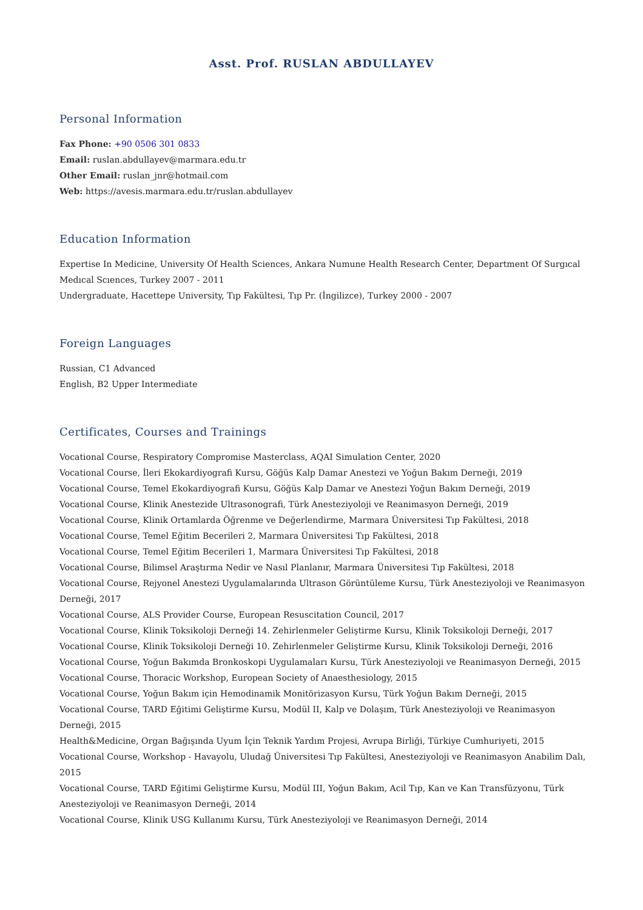Asst. Prof. RUSLAN ABDULLAYEV
Personal Information
Fax Phone: +90 0506 301 0833
Email: ruslan.abdullayev@marmara.edu.tr
Other Email: ruslan_jnr@hotmail.com
Web: https://avesis.marmara.edu.tr/ruslan.abdullayev
Education Information
Expertise In Medicine, University Of Health Sciences, Ankara Numune Health Research Center, Department Of Surgıcal Medıcal Scıences, Turkey 2007 - 2011
Undergraduate, Hacettepe University, Tıp Fakültesi, Tıp Pr. (İngilizce), Turkey 2000 - 2007
Foreign Languages
Russian, C1 Advanced
English, B2 Upper Intermediate
Certificates, Courses and Trainings
Vocational Course, Respiratory Compromise Masterclass, AQAI Simulation Center, 2020
Vocational Course, İleri Ekokardiyografi Kursu, Göğüs Kalp Damar Anestezi ve Yoğun Bakım Derneği, 2019
Vocational Course, Temel Ekokardiyografi Kursu, Göğüs Kalp Damar ve Anestezi Yoğun Bakım Derneği, 2019
Vocational Course, Klinik Anestezide Ultrasonografi, Türk Anesteziyoloji ve Reanimasyon Derneği, 2019
Vocational Course, Klinik Ortamlarda Öğrenme ve Değerlendirme, Marmara Üniversitesi Tıp Fakültesi, 2018
Vocational Course, Temel Eğitim Becerileri 2, Marmara Üniversitesi Tıp Fakültesi, 2018
Vocational Course, Temel Eğitim Becerileri 1, Marmara Üniversitesi Tıp Fakültesi, 2018
Vocational Course, Bilimsel Araştırma Nedir ve Nasıl Planlanır, Marmara Üniversitesi Tıp Fakültesi, 2018
Vocational Course, Rejyonel Anestezi Uygulamalarında Ultrason Görüntüleme Kursu, Türk Anesteziyoloji ve Reanimasyon Derneği, 2017
Vocational Course, ALS Provider Course, European Resuscitation Council, 2017
Vocational Course, Klinik Toksikoloji Derneği 14. Zehirlenmeler Geliştirme Kursu, Klinik Toksikoloji Derneği, 2017
Vocational Course, Klinik Toksikoloji Derneği 10. Zehirlenmeler Geliştirme Kursu, Klinik Toksikoloji Derneği, 2016
Vocational Course, Yoğun Bakımda Bronkoskopi Uygulamaları Kursu, Türk Anesteziyoloji ve Reanimasyon Derneği, 2015
Vocational Course, Thoracic Workshop, European Society of Anaesthesiology, 2015
Vocational Course, Yoğun Bakım için Hemodinamik Monitörizasyon Kursu, Türk Yoğun Bakım Derneği, 2015
Vocational Course, TARD Eğitimi Geliştirme Kursu, Modül II, Kalp ve Dolaşım, Türk Anesteziyoloji ve Reanimasyon Derneği, 2015
Health&Medicine, Organ Bağışında Uyum İçin Teknik Yardım Projesi, Avrupa Birliği, Türkiye Cumhuriyeti, 2015
Vocational Course, Workshop - Havayolu, Uludağ Üniversitesi Tıp Fakültesi, Anesteziyoloji ve Reanimasyon Anabilim Dalı, 2015
Vocational Course, TARD Eğitimi Geliştirme Kursu, Modül III, Yoğun Bakım, Acil Tıp, Kan ve Kan Transfüzyonu, Türk Anesteziyoloji ve Reanimasyon Derneği, 2014
Vocational Course, Klinik USG Kullanımı Kursu, Türk Anesteziyoloji ve Reanimasyon Derneği, 2014